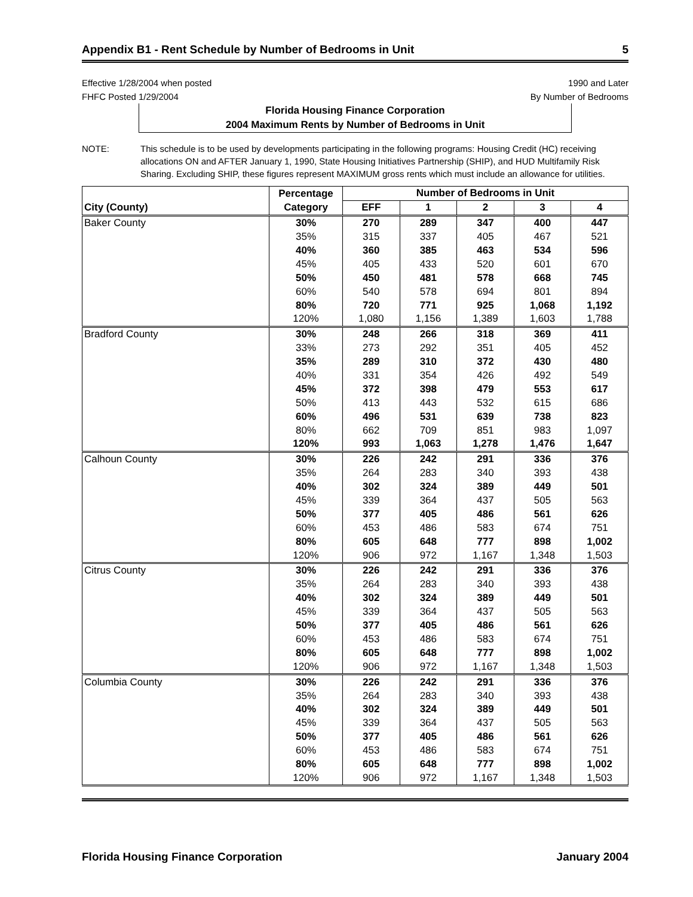Appendix B1 - Rent Schedule by Number of Bedrooms in Unit 5
Effective 1/28/2004 when posted
FHFC Posted 1/29/2004
1990 and Later
By Number of Bedrooms
Florida Housing Finance Corporation
2004 Maximum Rents by Number of Bedrooms in Unit
NOTE: This schedule is to be used by developments participating in the following programs: Housing Credit (HC) receiving allocations ON and AFTER January 1, 1990, State Housing Initiatives Partnership (SHIP), and HUD Multifamily Risk Sharing. Excluding SHIP, these figures represent MAXIMUM gross rents which must include an allowance for utilities.
| | Percentage | Number of Bedrooms in Unit | | | | |
| --- | --- | --- | --- | --- | --- | --- |
| City (County) | Category | EFF | 1 | 2 | 3 | 4 |
| Baker County | 30% | 270 | 289 | 347 | 400 | 447 |
| | 35% | 315 | 337 | 405 | 467 | 521 |
| | 40% | 360 | 385 | 463 | 534 | 596 |
| | 45% | 405 | 433 | 520 | 601 | 670 |
| | 50% | 450 | 481 | 578 | 668 | 745 |
| | 60% | 540 | 578 | 694 | 801 | 894 |
| | 80% | 720 | 771 | 925 | 1,068 | 1,192 |
| | 120% | 1,080 | 1,156 | 1,389 | 1,603 | 1,788 |
| Bradford County | 30% | 248 | 266 | 318 | 369 | 411 |
| | 33% | 273 | 292 | 351 | 405 | 452 |
| | 35% | 289 | 310 | 372 | 430 | 480 |
| | 40% | 331 | 354 | 426 | 492 | 549 |
| | 45% | 372 | 398 | 479 | 553 | 617 |
| | 50% | 413 | 443 | 532 | 615 | 686 |
| | 60% | 496 | 531 | 639 | 738 | 823 |
| | 80% | 662 | 709 | 851 | 983 | 1,097 |
| | 120% | 993 | 1,063 | 1,278 | 1,476 | 1,647 |
| Calhoun County | 30% | 226 | 242 | 291 | 336 | 376 |
| | 35% | 264 | 283 | 340 | 393 | 438 |
| | 40% | 302 | 324 | 389 | 449 | 501 |
| | 45% | 339 | 364 | 437 | 505 | 563 |
| | 50% | 377 | 405 | 486 | 561 | 626 |
| | 60% | 453 | 486 | 583 | 674 | 751 |
| | 80% | 605 | 648 | 777 | 898 | 1,002 |
| | 120% | 906 | 972 | 1,167 | 1,348 | 1,503 |
| Citrus County | 30% | 226 | 242 | 291 | 336 | 376 |
| | 35% | 264 | 283 | 340 | 393 | 438 |
| | 40% | 302 | 324 | 389 | 449 | 501 |
| | 45% | 339 | 364 | 437 | 505 | 563 |
| | 50% | 377 | 405 | 486 | 561 | 626 |
| | 60% | 453 | 486 | 583 | 674 | 751 |
| | 80% | 605 | 648 | 777 | 898 | 1,002 |
| | 120% | 906 | 972 | 1,167 | 1,348 | 1,503 |
| Columbia County | 30% | 226 | 242 | 291 | 336 | 376 |
| | 35% | 264 | 283 | 340 | 393 | 438 |
| | 40% | 302 | 324 | 389 | 449 | 501 |
| | 45% | 339 | 364 | 437 | 505 | 563 |
| | 50% | 377 | 405 | 486 | 561 | 626 |
| | 60% | 453 | 486 | 583 | 674 | 751 |
| | 80% | 605 | 648 | 777 | 898 | 1,002 |
| | 120% | 906 | 972 | 1,167 | 1,348 | 1,503 |
Florida Housing Finance Corporation January 2004